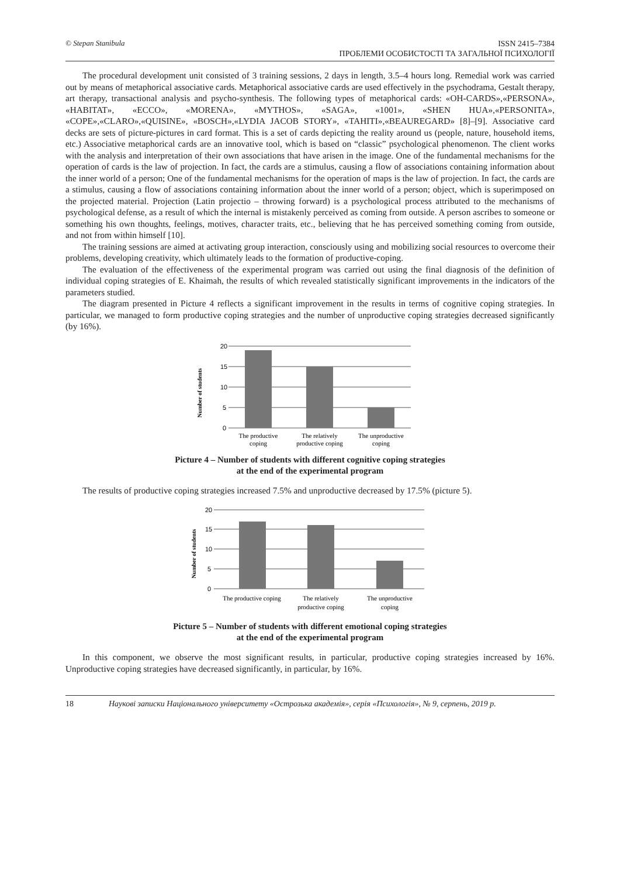© Stepan Stanibula
ISSN 2415–7384
ПРОБЛЕМИ ОСОБИСТОСТІ ТА ЗАГАЛЬНОЇ ПСИХОЛОГІЇ
The procedural development unit consisted of 3 training sessions, 2 days in length, 3.5–4 hours long. Remedial work was carried out by means of metaphorical associative cards. Metaphorical associative cards are used effectively in the psychodrama, Gestalt therapy, art therapy, transactional analysis and psycho-synthesis. The following types of metaphorical cards: «OH-CARDS»,«PERSONA», «HABITAT», «ECCO», «MORENA», «MYTHOS», «SAGA», «1001», «SHEN HUA»,«PERSONITA», «COPE»,«CLARO»,«QUISINE», «BOSCH»,«LYDIA JACOB STORY», «TAHITI»,«BEAUREGARD» [8]–[9]. Associative card decks are sets of picture-pictures in card format. This is a set of cards depicting the reality around us (people, nature, household items, etc.) Associative metaphorical cards are an innovative tool, which is based on “classic” psychological phenomenon. The client works with the analysis and interpretation of their own associations that have arisen in the image. One of the fundamental mechanisms for the operation of cards is the law of projection. In fact, the cards are a stimulus, causing a flow of associations containing information about the inner world of a person; One of the fundamental mechanisms for the operation of maps is the law of projection. In fact, the cards are a stimulus, causing a flow of associations containing information about the inner world of a person; object, which is superimposed on the projected material. Projection (Latin projectio – throwing forward) is a psychological process attributed to the mechanisms of psychological defense, as a result of which the internal is mistakenly perceived as coming from outside. A person ascribes to someone or something his own thoughts, feelings, motives, character traits, etc., believing that he has perceived something coming from outside, and not from within himself [10].
The training sessions are aimed at activating group interaction, consciously using and mobilizing social resources to overcome their problems, developing creativity, which ultimately leads to the formation of productive-coping.
The evaluation of the effectiveness of the experimental program was carried out using the final diagnosis of the definition of individual coping strategies of E. Khaimah, the results of which revealed statistically significant improvements in the indicators of the parameters studied.
The diagram presented in Picture 4 reflects a significant improvement in the results in terms of cognitive coping strategies. In particular, we managed to form productive coping strategies and the number of unproductive coping strategies decreased significantly (by 16%).
Number of students
20
15
10
5
0
The productive
coping
The relatively
productive coping
The unproductive
coping
Picture 4 – Number of students with different cognitive coping strategies
at the end of the experimental program
The results of productive coping strategies increased 7.5% and unproductive decreased by 17.5% (picture 5).
Number of students
20
15
10
5
0
The productive coping
The relatively
productive coping
The unproductive
coping
Picture 5 – Number of students with different emotional coping strategies
at the end of the experimental program
In this component, we observe the most significant results, in particular, productive coping strategies increased by 16%. Unproductive coping strategies have decreased significantly, in particular, by 16%.
18 Наукові записки Національного університету «Острозька академія», серія «Психологія», № 9, серпень, 2019 р.